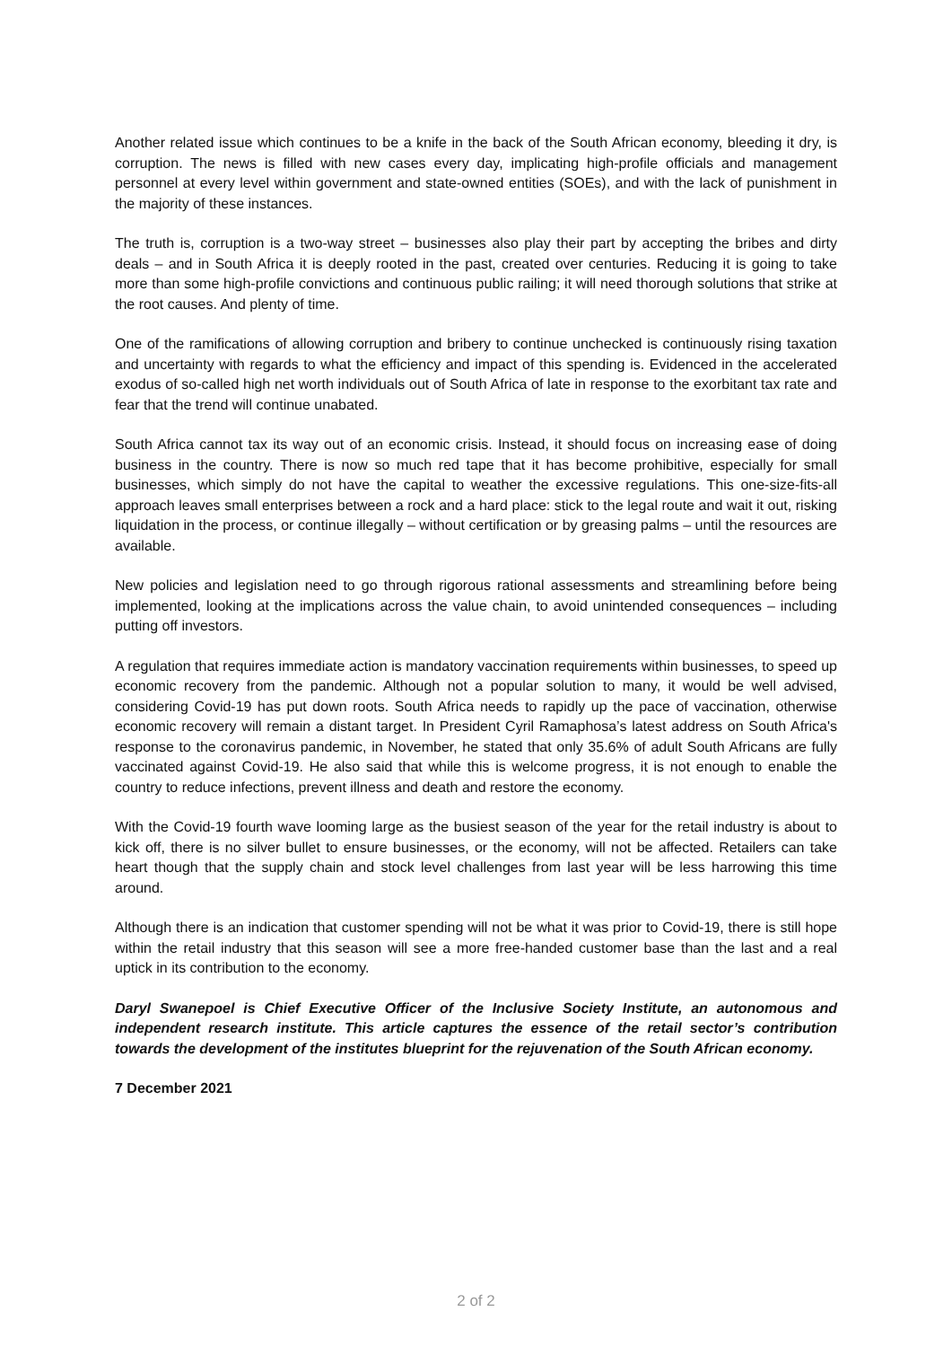Another related issue which continues to be a knife in the back of the South African economy, bleeding it dry, is corruption. The news is filled with new cases every day, implicating high-profile officials and management personnel at every level within government and state-owned entities (SOEs), and with the lack of punishment in the majority of these instances.
The truth is, corruption is a two-way street – businesses also play their part by accepting the bribes and dirty deals – and in South Africa it is deeply rooted in the past, created over centuries. Reducing it is going to take more than some high-profile convictions and continuous public railing; it will need thorough solutions that strike at the root causes. And plenty of time.
One of the ramifications of allowing corruption and bribery to continue unchecked is continuously rising taxation and uncertainty with regards to what the efficiency and impact of this spending is. Evidenced in the accelerated exodus of so-called high net worth individuals out of South Africa of late in response to the exorbitant tax rate and fear that the trend will continue unabated.
South Africa cannot tax its way out of an economic crisis. Instead, it should focus on increasing ease of doing business in the country. There is now so much red tape that it has become prohibitive, especially for small businesses, which simply do not have the capital to weather the excessive regulations. This one-size-fits-all approach leaves small enterprises between a rock and a hard place: stick to the legal route and wait it out, risking liquidation in the process, or continue illegally – without certification or by greasing palms – until the resources are available.
New policies and legislation need to go through rigorous rational assessments and streamlining before being implemented, looking at the implications across the value chain, to avoid unintended consequences – including putting off investors.
A regulation that requires immediate action is mandatory vaccination requirements within businesses, to speed up economic recovery from the pandemic. Although not a popular solution to many, it would be well advised, considering Covid-19 has put down roots. South Africa needs to rapidly up the pace of vaccination, otherwise economic recovery will remain a distant target. In President Cyril Ramaphosa’s latest address on South Africa's response to the coronavirus pandemic, in November, he stated that only 35.6% of adult South Africans are fully vaccinated against Covid-19. He also said that while this is welcome progress, it is not enough to enable the country to reduce infections, prevent illness and death and restore the economy.
With the Covid-19 fourth wave looming large as the busiest season of the year for the retail industry is about to kick off, there is no silver bullet to ensure businesses, or the economy, will not be affected. Retailers can take heart though that the supply chain and stock level challenges from last year will be less harrowing this time around.
Although there is an indication that customer spending will not be what it was prior to Covid-19, there is still hope within the retail industry that this season will see a more free-handed customer base than the last and a real uptick in its contribution to the economy.
Daryl Swanepoel is Chief Executive Officer of the Inclusive Society Institute, an autonomous and independent research institute. This article captures the essence of the retail sector’s contribution towards the development of the institutes blueprint for the rejuvenation of the South African economy.
7 December 2021
2 of 2